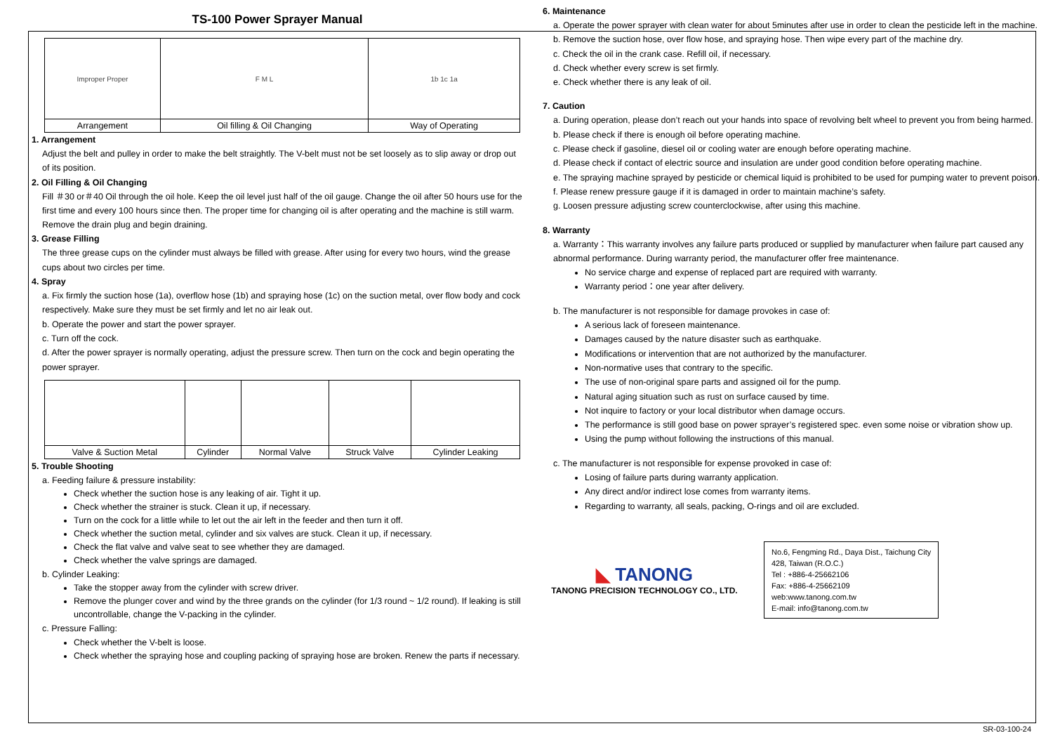TS-100 Power Sprayer Manual
| Improper Proper | F M L | 1b 1c 1a |
| Arrangement | Oil filling & Oil Changing | Way of Operating |
1. Arrangement
Adjust the belt and pulley in order to make the belt straightly. The V-belt must not be set loosely as to slip away or drop out of its position.
2. Oil Filling & Oil Changing
Fill ＃30 or＃40 Oil through the oil hole. Keep the oil level just half of the oil gauge. Change the oil after 50 hours use for the first time and every 100 hours since then. The proper time for changing oil is after operating and the machine is still warm. Remove the drain plug and begin draining.
3. Grease Filling
The three grease cups on the cylinder must always be filled with grease. After using for every two hours, wind the grease cups about two circles per time.
4. Spray
a. Fix firmly the suction hose (1a), overflow hose (1b) and spraying hose (1c) on the suction metal, over flow body and cock respectively. Make sure they must be set firmly and let no air leak out.
b. Operate the power and start the power sprayer.
c. Turn off the cock.
d. After the power sprayer is normally operating, adjust the pressure screw. Then turn on the cock and begin operating the power sprayer.
| Valve & Suction Metal | Cylinder | Normal Valve | Struck Valve | Cylinder Leaking |
5. Trouble Shooting
a. Feeding failure & pressure instability:
Check whether the suction hose is any leaking of air. Tight it up.
Check whether the strainer is stuck. Clean it up, if necessary.
Turn on the cock for a little while to let out the air left in the feeder and then turn it off.
Check whether the suction metal, cylinder and six valves are stuck. Clean it up, if necessary.
Check the flat valve and valve seat to see whether they are damaged.
Check whether the valve springs are damaged.
b. Cylinder Leaking:
Take the stopper away from the cylinder with screw driver.
Remove the plunger cover and wind by the three grands on the cylinder (for 1/3 round ~ 1/2 round). If leaking is still uncontrollable, change the V-packing in the cylinder.
c. Pressure Falling:
Check whether the V-belt is loose.
Check whether the spraying hose and coupling packing of spraying hose are broken. Renew the parts if necessary.
6. Maintenance
a. Operate the power sprayer with clean water for about 5minutes after use in order to clean the pesticide left in the machine.
b. Remove the suction hose, over flow hose, and spraying hose. Then wipe every part of the machine dry.
c. Check the oil in the crank case. Refill oil, if necessary.
d. Check whether every screw is set firmly.
e. Check whether there is any leak of oil.
7. Caution
a. During operation, please don’t reach out your hands into space of revolving belt wheel to prevent you from being harmed.
b. Please check if there is enough oil before operating machine.
c. Please check if gasoline, diesel oil or cooling water are enough before operating machine.
d. Please check if contact of electric source and insulation are under good condition before operating machine.
e. The spraying machine sprayed by pesticide or chemical liquid is prohibited to be used for pumping water to prevent poison.
f. Please renew pressure gauge if it is damaged in order to maintain machine’s safety.
g. Loosen pressure adjusting screw counterclockwise, after using this machine.
8. Warranty
a. Warranty：This warranty involves any failure parts produced or supplied by manufacturer when failure part caused any abnormal performance. During warranty period, the manufacturer offer free maintenance.
No service charge and expense of replaced part are required with warranty.
Warranty period：one year after delivery.
b. The manufacturer is not responsible for damage provokes in case of:
A serious lack of foreseen maintenance.
Damages caused by the nature disaster such as earthquake.
Modifications or intervention that are not authorized by the manufacturer.
Non-normative uses that contrary to the specific.
The use of non-original spare parts and assigned oil for the pump.
Natural aging situation such as rust on surface caused by time.
Not inquire to factory or your local distributor when damage occurs.
The performance is still good base on power sprayer’s registered spec. even some noise or vibration show up.
Using the pump without following the instructions of this manual.
c. The manufacturer is not responsible for expense provoked in case of:
Losing of failure parts during warranty application.
Any direct and/or indirect lose comes from warranty items.
Regarding to warranty, all seals, packing, O-rings and oil are excluded.
◣ TANONG
TANONG PRECISION TECHNOLOGY CO., LTD.
No.6, Fengming Rd., Daya Dist., Taichung City
428, Taiwan (R.O.C.)
Tel : +886-4-25662106
Fax: +886-4-25662109
web:www.tanong.com.tw
E-mail: info@tanong.com.tw
SR-03-100-24